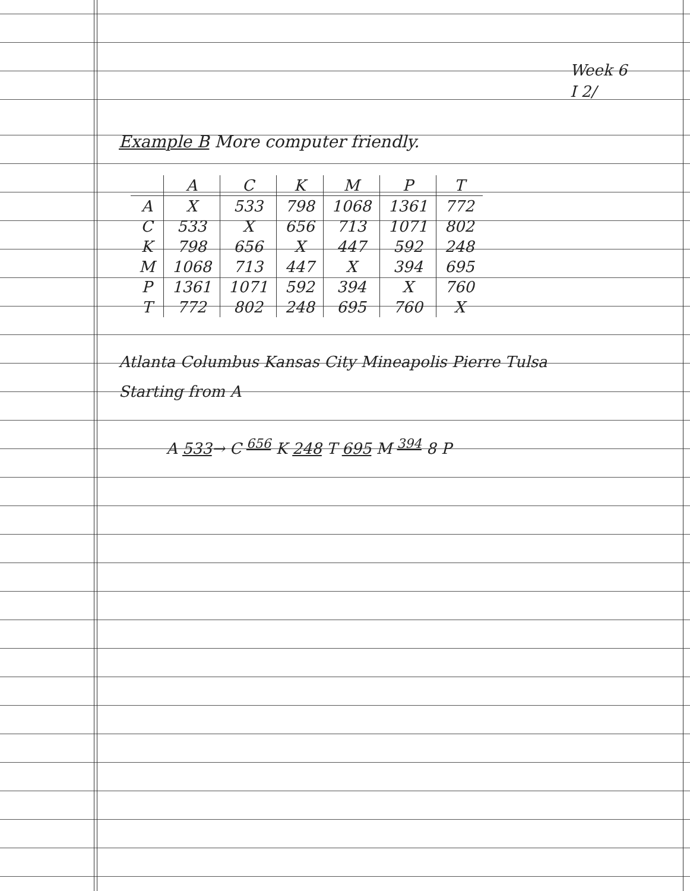Week 6
I 2/
Example B More computer friendly.
| | A | C | K | M | P | T |
| --- | --- | --- | --- | --- | --- | --- |
| A | X | 533 | 798 | 1068 | 1361 | 772 |
| C | 533 | X | 656 | 713 | 1071 | 802 |
| K | 798 | 656 | X | 447 | 592 | 248 |
| M | 1068 | 713 | 447 | X | 394 | 695 |
| P | 1361 | 1071 | 592 | 394 | X | 760 |
| T | 772 | 802 | 248 | 695 | 760 | X |
Atlanta Columbus Kansas City Mineapolis Pierre Tulsa
Starting from A
A 533→ C <sup>656</sup> K 248 T 695 M <sup>394</sup> 8 P